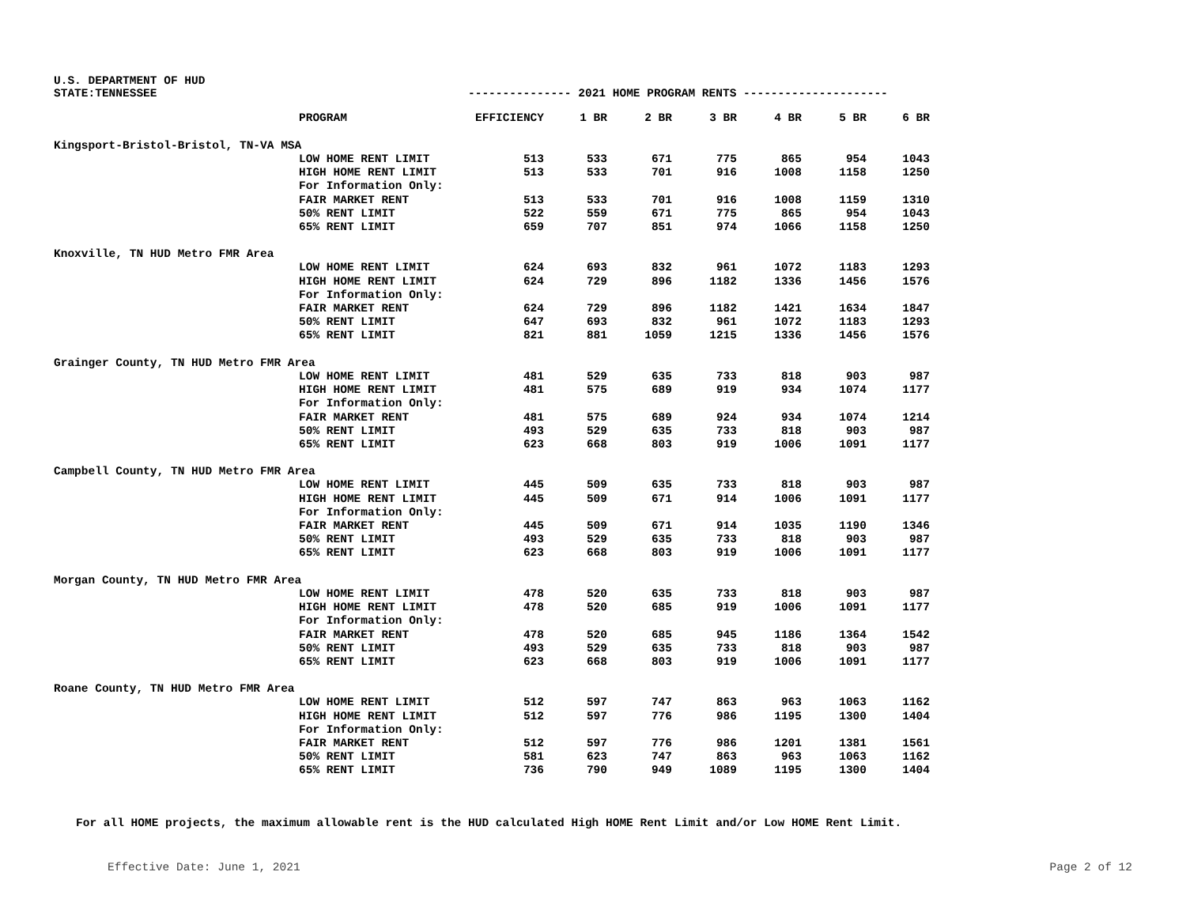U.S. DEPARTMENT OF HUD
STATE:TENNESSEE --------------- 2021 HOME PROGRAM RENTS ---------------------
| | PROGRAM | EFFICIENCY | 1 BR | 2 BR | 3 BR | 4 BR | 5 BR | 6 BR |
| --- | --- | --- | --- | --- | --- | --- | --- | --- |
| Kingsport-Bristol-Bristol, TN-VA MSA | | | | | | | | |
| | LOW HOME RENT LIMIT | 513 | 533 | 671 | 775 | 865 | 954 | 1043 |
| | HIGH HOME RENT LIMIT | 513 | 533 | 701 | 916 | 1008 | 1158 | 1250 |
| | For Information Only: | | | | | | | |
| | FAIR MARKET RENT | 513 | 533 | 701 | 916 | 1008 | 1159 | 1310 |
| | 50% RENT LIMIT | 522 | 559 | 671 | 775 | 865 | 954 | 1043 |
| | 65% RENT LIMIT | 659 | 707 | 851 | 974 | 1066 | 1158 | 1250 |
| Knoxville, TN HUD Metro FMR Area | | | | | | | | |
| | LOW HOME RENT LIMIT | 624 | 693 | 832 | 961 | 1072 | 1183 | 1293 |
| | HIGH HOME RENT LIMIT | 624 | 729 | 896 | 1182 | 1336 | 1456 | 1576 |
| | For Information Only: | | | | | | | |
| | FAIR MARKET RENT | 624 | 729 | 896 | 1182 | 1421 | 1634 | 1847 |
| | 50% RENT LIMIT | 647 | 693 | 832 | 961 | 1072 | 1183 | 1293 |
| | 65% RENT LIMIT | 821 | 881 | 1059 | 1215 | 1336 | 1456 | 1576 |
| Grainger County, TN HUD Metro FMR Area | | | | | | | | |
| | LOW HOME RENT LIMIT | 481 | 529 | 635 | 733 | 818 | 903 | 987 |
| | HIGH HOME RENT LIMIT | 481 | 575 | 689 | 919 | 934 | 1074 | 1177 |
| | For Information Only: | | | | | | | |
| | FAIR MARKET RENT | 481 | 575 | 689 | 924 | 934 | 1074 | 1214 |
| | 50% RENT LIMIT | 493 | 529 | 635 | 733 | 818 | 903 | 987 |
| | 65% RENT LIMIT | 623 | 668 | 803 | 919 | 1006 | 1091 | 1177 |
| Campbell County, TN HUD Metro FMR Area | | | | | | | | |
| | LOW HOME RENT LIMIT | 445 | 509 | 635 | 733 | 818 | 903 | 987 |
| | HIGH HOME RENT LIMIT | 445 | 509 | 671 | 914 | 1006 | 1091 | 1177 |
| | For Information Only: | | | | | | | |
| | FAIR MARKET RENT | 445 | 509 | 671 | 914 | 1035 | 1190 | 1346 |
| | 50% RENT LIMIT | 493 | 529 | 635 | 733 | 818 | 903 | 987 |
| | 65% RENT LIMIT | 623 | 668 | 803 | 919 | 1006 | 1091 | 1177 |
| Morgan County, TN HUD Metro FMR Area | | | | | | | | |
| | LOW HOME RENT LIMIT | 478 | 520 | 635 | 733 | 818 | 903 | 987 |
| | HIGH HOME RENT LIMIT | 478 | 520 | 685 | 919 | 1006 | 1091 | 1177 |
| | For Information Only: | | | | | | | |
| | FAIR MARKET RENT | 478 | 520 | 685 | 945 | 1186 | 1364 | 1542 |
| | 50% RENT LIMIT | 493 | 529 | 635 | 733 | 818 | 903 | 987 |
| | 65% RENT LIMIT | 623 | 668 | 803 | 919 | 1006 | 1091 | 1177 |
| Roane County, TN HUD Metro FMR Area | | | | | | | | |
| | LOW HOME RENT LIMIT | 512 | 597 | 747 | 863 | 963 | 1063 | 1162 |
| | HIGH HOME RENT LIMIT | 512 | 597 | 776 | 986 | 1195 | 1300 | 1404 |
| | For Information Only: | | | | | | | |
| | FAIR MARKET RENT | 512 | 597 | 776 | 986 | 1201 | 1381 | 1561 |
| | 50% RENT LIMIT | 581 | 623 | 747 | 863 | 963 | 1063 | 1162 |
| | 65% RENT LIMIT | 736 | 790 | 949 | 1089 | 1195 | 1300 | 1404 |
For all HOME projects, the maximum allowable rent is the HUD calculated High HOME Rent Limit and/or Low HOME Rent Limit.
Effective Date: June 1, 2021 Page 2 of 12